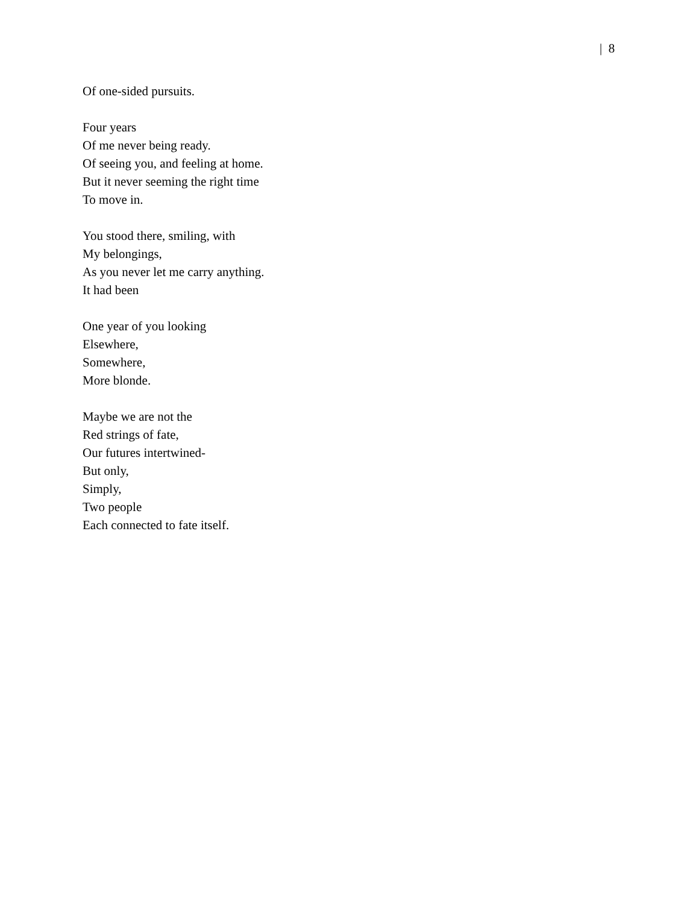| 8
Of one-sided pursuits.
Four years
Of me never being ready.
Of seeing you, and feeling at home.
But it never seeming the right time
To move in.
You stood there, smiling, with
My belongings,
As you never let me carry anything.
It had been
One year of you looking
Elsewhere,
Somewhere,
More blonde.
Maybe we are not the
Red strings of fate,
Our futures intertwined-
But only,
Simply,
Two people
Each connected to fate itself.